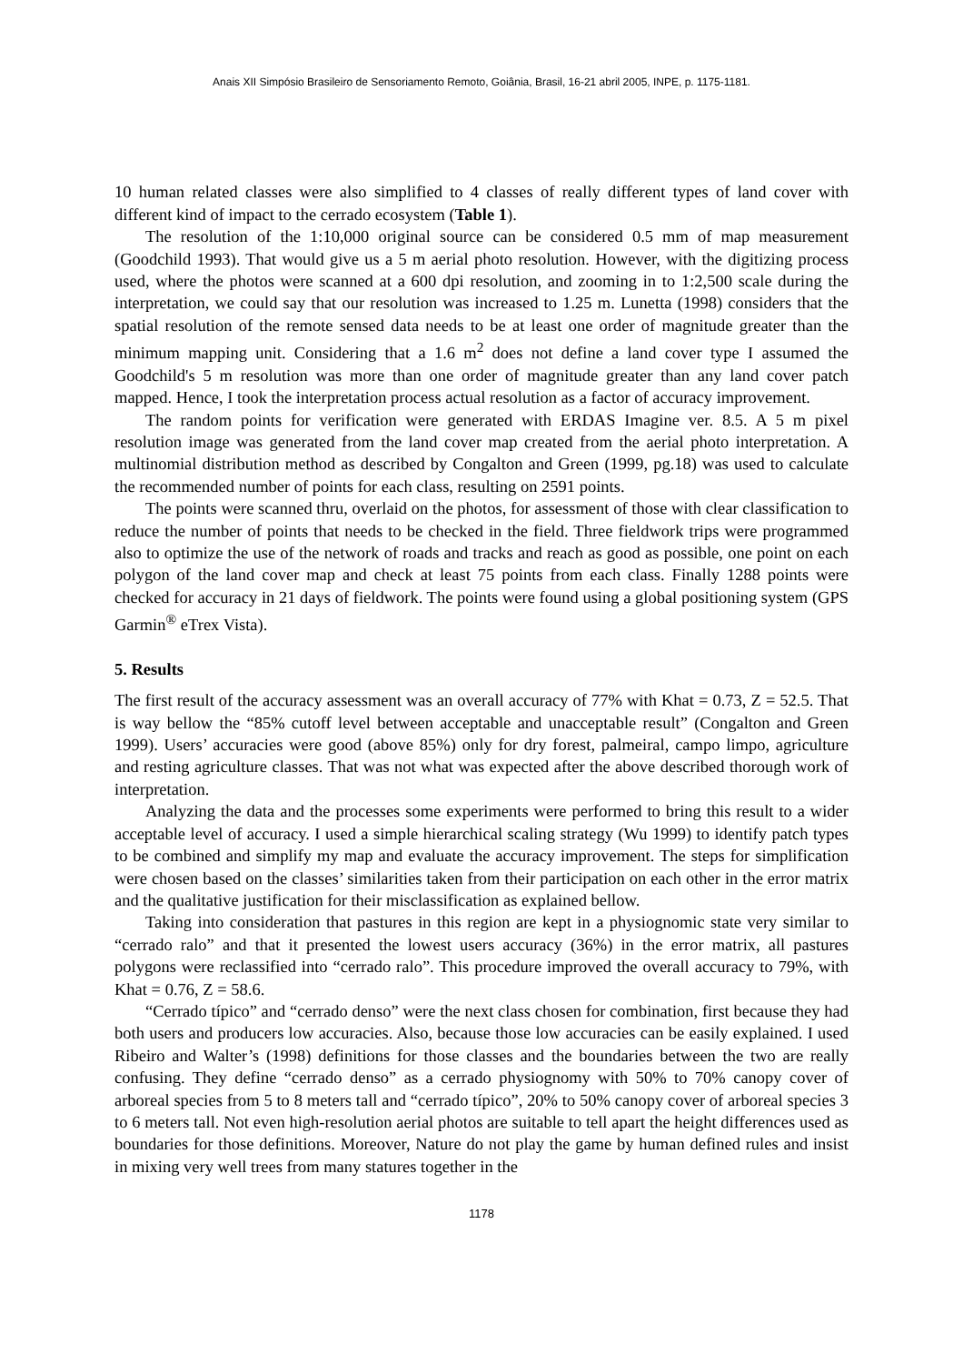Anais XII Simpósio Brasileiro de Sensoriamento Remoto, Goiânia, Brasil, 16-21 abril 2005, INPE, p. 1175-1181.
10 human related classes were also simplified to 4 classes of really different types of land cover with different kind of impact to the cerrado ecosystem (Table 1).
The resolution of the 1:10,000 original source can be considered 0.5 mm of map measurement (Goodchild 1993). That would give us a 5 m aerial photo resolution. However, with the digitizing process used, where the photos were scanned at a 600 dpi resolution, and zooming in to 1:2,500 scale during the interpretation, we could say that our resolution was increased to 1.25 m. Lunetta (1998) considers that the spatial resolution of the remote sensed data needs to be at least one order of magnitude greater than the minimum mapping unit. Considering that a 1.6 m<sup>2</sup> does not define a land cover type I assumed the Goodchild's 5 m resolution was more than one order of magnitude greater than any land cover patch mapped. Hence, I took the interpretation process actual resolution as a factor of accuracy improvement.
The random points for verification were generated with ERDAS Imagine ver. 8.5. A 5 m pixel resolution image was generated from the land cover map created from the aerial photo interpretation. A multinomial distribution method as described by Congalton and Green (1999, pg.18) was used to calculate the recommended number of points for each class, resulting on 2591 points.
The points were scanned thru, overlaid on the photos, for assessment of those with clear classification to reduce the number of points that needs to be checked in the field. Three fieldwork trips were programmed also to optimize the use of the network of roads and tracks and reach as good as possible, one point on each polygon of the land cover map and check at least 75 points from each class. Finally 1288 points were checked for accuracy in 21 days of fieldwork. The points were found using a global positioning system (GPS Garmin<sup>®</sup> eTrex Vista).
5. Results
The first result of the accuracy assessment was an overall accuracy of 77% with Khat = 0.73, Z = 52.5. That is way bellow the “85% cutoff level between acceptable and unacceptable result” (Congalton and Green 1999). Users’ accuracies were good (above 85%) only for dry forest, palmeiral, campo limpo, agriculture and resting agriculture classes. That was not what was expected after the above described thorough work of interpretation.
Analyzing the data and the processes some experiments were performed to bring this result to a wider acceptable level of accuracy. I used a simple hierarchical scaling strategy (Wu 1999) to identify patch types to be combined and simplify my map and evaluate the accuracy improvement. The steps for simplification were chosen based on the classes’ similarities taken from their participation on each other in the error matrix and the qualitative justification for their misclassification as explained bellow.
Taking into consideration that pastures in this region are kept in a physiognomic state very similar to “cerrado ralo” and that it presented the lowest users accuracy (36%) in the error matrix, all pastures polygons were reclassified into “cerrado ralo”. This procedure improved the overall accuracy to 79%, with Khat = 0.76, Z = 58.6.
“Cerrado típico” and “cerrado denso” were the next class chosen for combination, first because they had both users and producers low accuracies. Also, because those low accuracies can be easily explained. I used Ribeiro and Walter’s (1998) definitions for those classes and the boundaries between the two are really confusing. They define “cerrado denso” as a cerrado physiognomy with 50% to 70% canopy cover of arboreal species from 5 to 8 meters tall and “cerrado típico”, 20% to 50% canopy cover of arboreal species 3 to 6 meters tall. Not even high-resolution aerial photos are suitable to tell apart the height differences used as boundaries for those definitions. Moreover, Nature do not play the game by human defined rules and insist in mixing very well trees from many statures together in the
1178